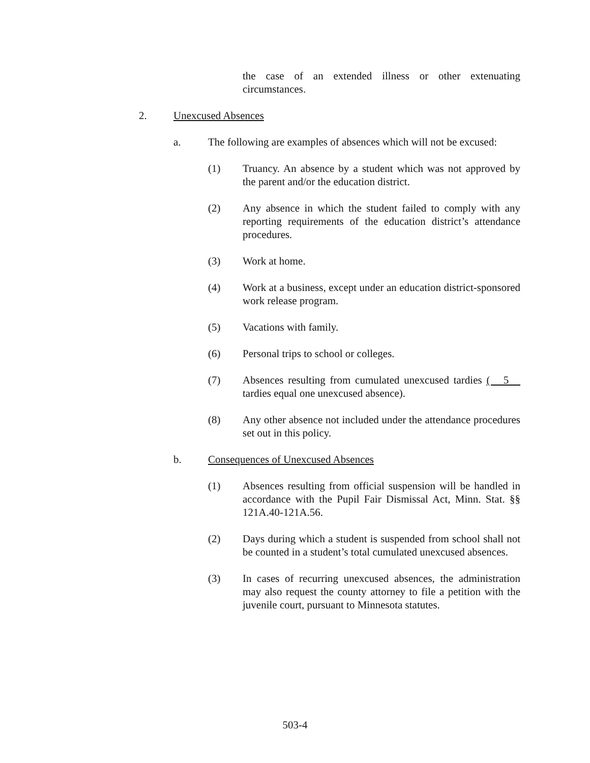the case of an extended illness or other extenuating circumstances.
2. Unexcused Absences
a. The following are examples of absences which will not be excused:
(1) Truancy. An absence by a student which was not approved by the parent and/or the education district.
(2) Any absence in which the student failed to comply with any reporting requirements of the education district’s attendance procedures.
(3) Work at home.
(4) Work at a business, except under an education district-sponsored work release program.
(5) Vacations with family.
(6) Personal trips to school or colleges.
(7) Absences resulting from cumulated unexcused tardies ( 5 tardies equal one unexcused absence).
(8) Any other absence not included under the attendance procedures set out in this policy.
b. Consequences of Unexcused Absences
(1) Absences resulting from official suspension will be handled in accordance with the Pupil Fair Dismissal Act, Minn. Stat. §§ 121A.40-121A.56.
(2) Days during which a student is suspended from school shall not be counted in a student’s total cumulated unexcused absences.
(3) In cases of recurring unexcused absences, the administration may also request the county attorney to file a petition with the juvenile court, pursuant to Minnesota statutes.
503-4